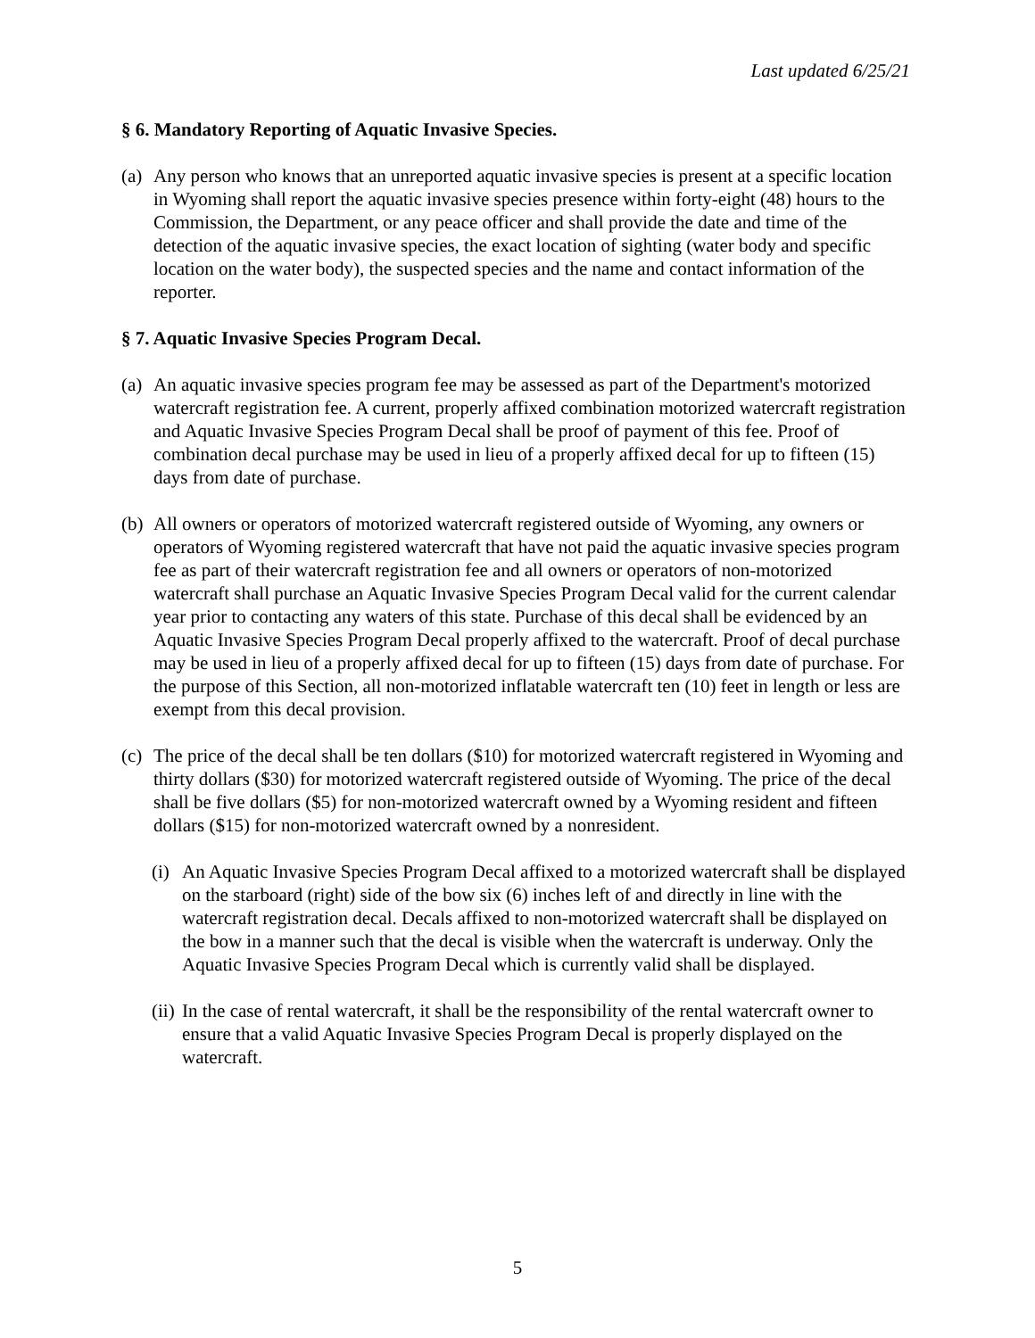Last updated 6/25/21
§ 6. Mandatory Reporting of Aquatic Invasive Species.
(a) Any person who knows that an unreported aquatic invasive species is present at a specific location in Wyoming shall report the aquatic invasive species presence within forty-eight (48) hours to the Commission, the Department, or any peace officer and shall provide the date and time of the detection of the aquatic invasive species, the exact location of sighting (water body and specific location on the water body), the suspected species and the name and contact information of the reporter.
§ 7. Aquatic Invasive Species Program Decal.
(a) An aquatic invasive species program fee may be assessed as part of the Department's motorized watercraft registration fee. A current, properly affixed combination motorized watercraft registration and Aquatic Invasive Species Program Decal shall be proof of payment of this fee. Proof of combination decal purchase may be used in lieu of a properly affixed decal for up to fifteen (15) days from date of purchase.
(b) All owners or operators of motorized watercraft registered outside of Wyoming, any owners or operators of Wyoming registered watercraft that have not paid the aquatic invasive species program fee as part of their watercraft registration fee and all owners or operators of non-motorized watercraft shall purchase an Aquatic Invasive Species Program Decal valid for the current calendar year prior to contacting any waters of this state. Purchase of this decal shall be evidenced by an Aquatic Invasive Species Program Decal properly affixed to the watercraft. Proof of decal purchase may be used in lieu of a properly affixed decal for up to fifteen (15) days from date of purchase. For the purpose of this Section, all non-motorized inflatable watercraft ten (10) feet in length or less are exempt from this decal provision.
(c) The price of the decal shall be ten dollars ($10) for motorized watercraft registered in Wyoming and thirty dollars ($30) for motorized watercraft registered outside of Wyoming. The price of the decal shall be five dollars ($5) for non-motorized watercraft owned by a Wyoming resident and fifteen dollars ($15) for non-motorized watercraft owned by a nonresident.
(i) An Aquatic Invasive Species Program Decal affixed to a motorized watercraft shall be displayed on the starboard (right) side of the bow six (6) inches left of and directly in line with the watercraft registration decal. Decals affixed to non-motorized watercraft shall be displayed on the bow in a manner such that the decal is visible when the watercraft is underway. Only the Aquatic Invasive Species Program Decal which is currently valid shall be displayed.
(ii) In the case of rental watercraft, it shall be the responsibility of the rental watercraft owner to ensure that a valid Aquatic Invasive Species Program Decal is properly displayed on the watercraft.
5